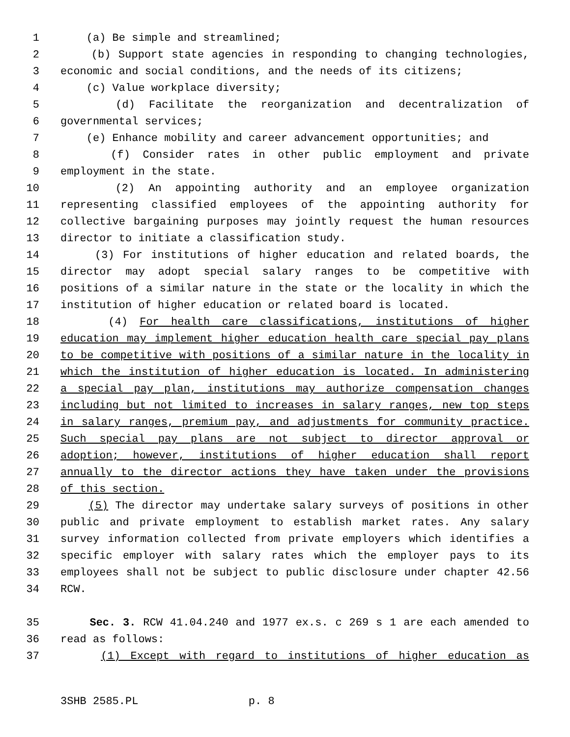1 (a) Be simple and streamlined;
2 (b) Support state agencies in responding to changing technologies,
3 economic and social conditions, and the needs of its citizens;
4 (c) Value workplace diversity;
5 (d) Facilitate the reorganization and decentralization of
6 governmental services;
7 (e) Enhance mobility and career advancement opportunities; and
8 (f) Consider rates in other public employment and private
9 employment in the state.
10 (2) An appointing authority and an employee organization
11 representing classified employees of the appointing authority for
12 collective bargaining purposes may jointly request the human resources
13 director to initiate a classification study.
14 (3) For institutions of higher education and related boards, the
15 director may adopt special salary ranges to be competitive with
16 positions of a similar nature in the state or the locality in which the
17 institution of higher education or related board is located.
18 (4) For health care classifications, institutions of higher
19 education may implement higher education health care special pay plans
20 to be competitive with positions of a similar nature in the locality in
21 which the institution of higher education is located. In administering
22 a special pay plan, institutions may authorize compensation changes
23 including but not limited to increases in salary ranges, new top steps
24 in salary ranges, premium pay, and adjustments for community practice.
25 Such special pay plans are not subject to director approval or
26 adoption; however, institutions of higher education shall report
27 annually to the director actions they have taken under the provisions
28 of this section.
29 (5) The director may undertake salary surveys of positions in other
30 public and private employment to establish market rates. Any salary
31 survey information collected from private employers which identifies a
32 specific employer with salary rates which the employer pays to its
33 employees shall not be subject to public disclosure under chapter 42.56
34 RCW.
35 Sec. 3. RCW 41.04.240 and 1977 ex.s. c 269 s 1 are each amended to
36 read as follows:
37 (1) Except with regard to institutions of higher education as
3SHB 2585.PL p. 8